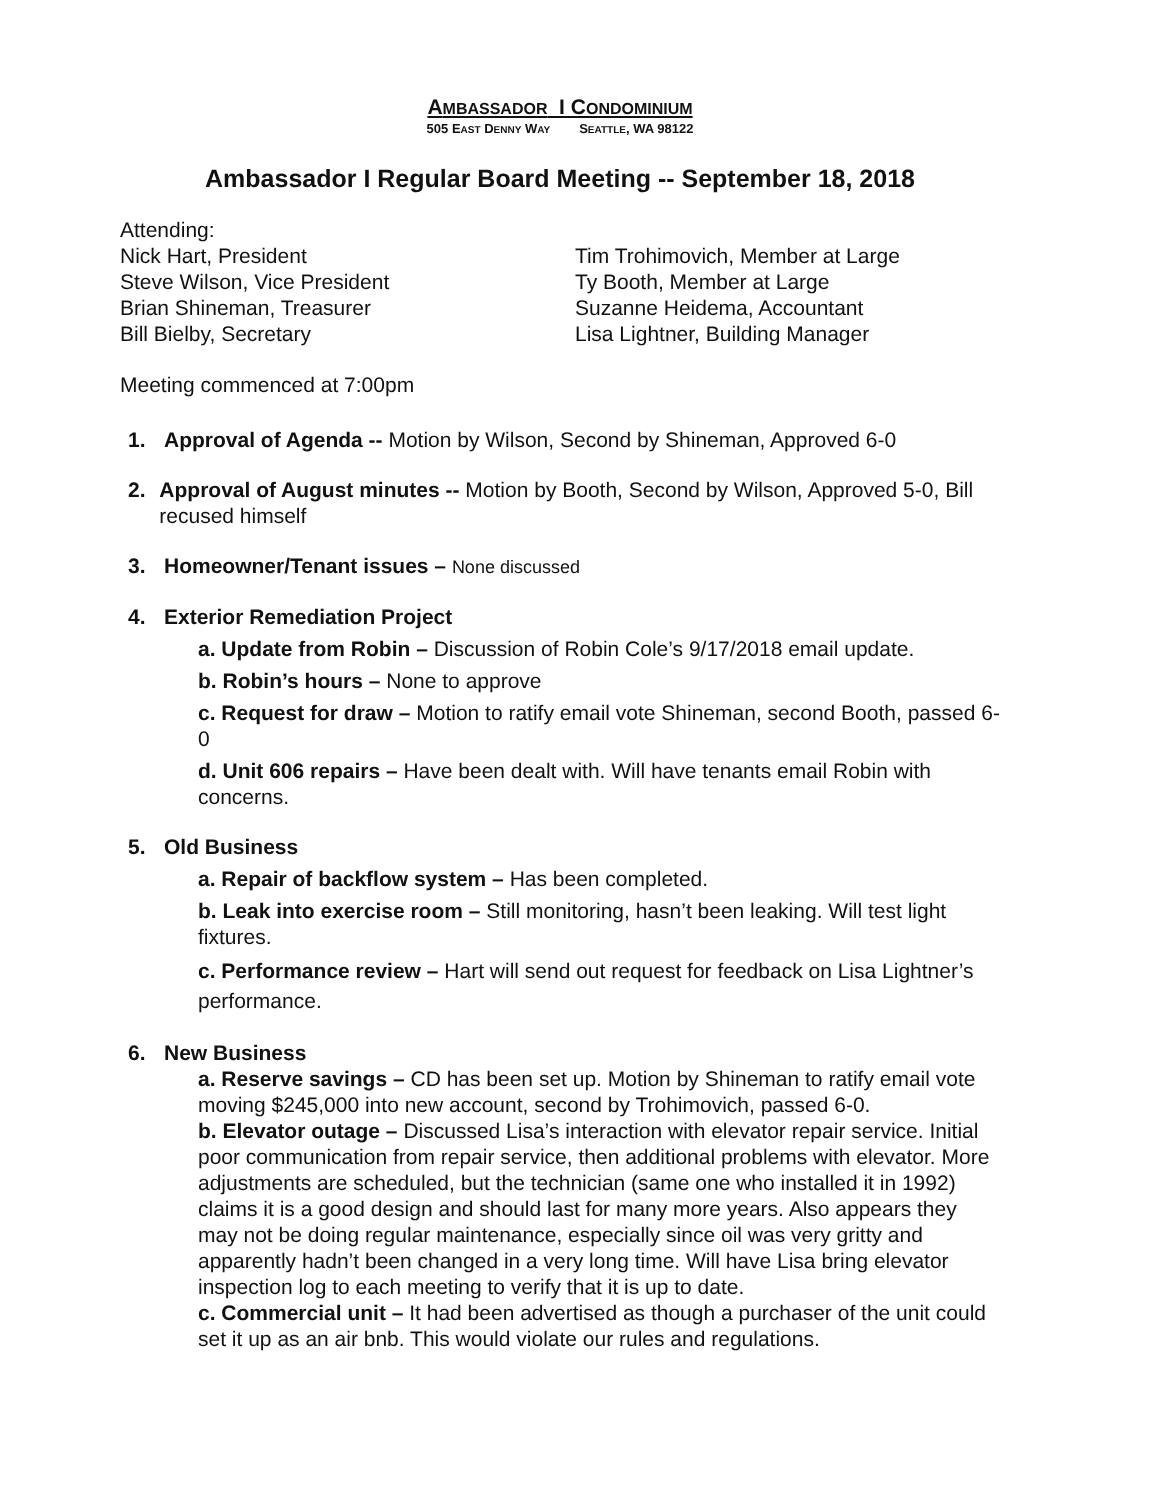AMBASSADOR I CONDOMINIUM
505 EAST DENNY WAY SEATTLE, WA 98122
Ambassador I Regular Board Meeting -- September 18, 2018
Attending:
Nick Hart, President
Tim Trohimovich, Member at Large
Steve Wilson, Vice President
Ty Booth, Member at Large
Brian Shineman, Treasurer
Suzanne Heidema, Accountant
Bill Bielby, Secretary
Lisa Lightner, Building Manager
Meeting commenced at 7:00pm
1. Approval of Agenda -- Motion by Wilson, Second by Shineman, Approved 6-0
2. Approval of August minutes -- Motion by Booth, Second by Wilson, Approved 5-0, Bill recused himself
3. Homeowner/Tenant issues – None discussed
4. Exterior Remediation Project
a. Update from Robin – Discussion of Robin Cole’s 9/17/2018 email update.
b. Robin’s hours – None to approve
c. Request for draw – Motion to ratify email vote Shineman, second Booth, passed 6-0
d. Unit 606 repairs – Have been dealt with. Will have tenants email Robin with concerns.
5. Old Business
a. Repair of backflow system – Has been completed.
b. Leak into exercise room – Still monitoring, hasn’t been leaking. Will test light fixtures.
c. Performance review – Hart will send out request for feedback on Lisa Lightner’s performance.
6. New Business
a. Reserve savings – CD has been set up. Motion by Shineman to ratify email vote moving $245,000 into new account, second by Trohimovich, passed 6-0.
b. Elevator outage – Discussed Lisa’s interaction with elevator repair service. Initial poor communication from repair service, then additional problems with elevator. More adjustments are scheduled, but the technician (same one who installed it in 1992) claims it is a good design and should last for many more years. Also appears they may not be doing regular maintenance, especially since oil was very gritty and apparently hadn’t been changed in a very long time. Will have Lisa bring elevator inspection log to each meeting to verify that it is up to date.
c. Commercial unit – It had been advertised as though a purchaser of the unit could set it up as an air bnb. This would violate our rules and regulations.